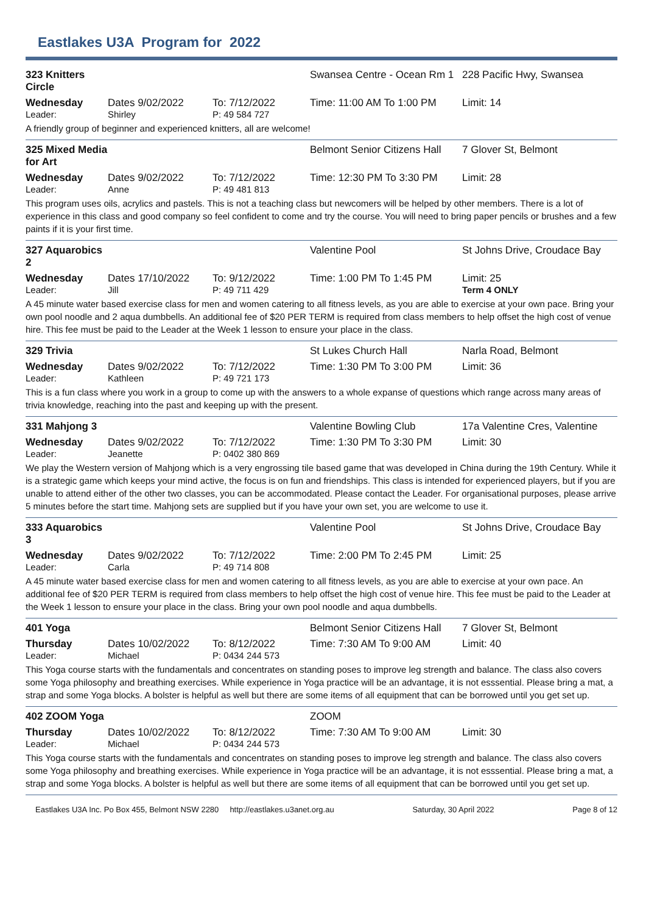Eastlakes U3A Program for 2022
323 Knitters Circle Swansea Centre - Ocean Rm 1 228 Pacific Hwy, Swansea
Wednesday Dates 9/02/2022 To: 7/12/2022 Time: 11:00 AM To 1:00 PM Limit: 14
Leader: Shirley P: 49 584 727
A friendly group of beginner and experienced knitters, all are welcome!
325 Mixed Media for Art Belmont Senior Citizens Hall 7 Glover St, Belmont
Wednesday Dates 9/02/2022 To: 7/12/2022 Time: 12:30 PM To 3:30 PM Limit: 28
Leader: Anne P: 49 481 813
This program uses oils, acrylics and pastels. This is not a teaching class but newcomers will be helped by other members. There is a lot of experience in this class and good company so feel confident to come and try the course. You will need to bring paper pencils or brushes and a few paints if it is your first time.
327 Aquarobics 2 Valentine Pool St Johns Drive, Croudace Bay
Wednesday Dates 17/10/2022 To: 9/12/2022 Time: 1:00 PM To 1:45 PM Limit: 25
Leader: Jill P: 49 711 429 Term 4 ONLY
A 45 minute water based exercise class for men and women catering to all fitness levels, as you are able to exercise at your own pace. Bring your own pool noodle and 2 aqua dumbbells. An additional fee of $20 PER TERM is required from class members to help offset the high cost of venue hire. This fee must be paid to the Leader at the Week 1 lesson to ensure your place in the class.
329 Trivia St Lukes Church Hall Narla Road, Belmont
Wednesday Dates 9/02/2022 To: 7/12/2022 Time: 1:30 PM To 3:00 PM Limit: 36
Leader: Kathleen P: 49 721 173
This is a fun class where you work in a group to come up with the answers to a whole expanse of questions which range across many areas of trivia knowledge, reaching into the past and keeping up with the present.
331 Mahjong 3 Valentine Bowling Club 17a Valentine Cres, Valentine
Wednesday Dates 9/02/2022 To: 7/12/2022 Time: 1:30 PM To 3:30 PM Limit: 30
Leader: Jeanette P: 0402 380 869
We play the Western version of Mahjong which is a very engrossing tile based game that was developed in China during the 19th Century. While it is a strategic game which keeps your mind active, the focus is on fun and friendships. This class is intended for experienced players, but if you are unable to attend either of the other two classes, you can be accommodated. Please contact the Leader. For organisational purposes, please arrive 5 minutes before the start time. Mahjong sets are supplied but if you have your own set, you are welcome to use it.
333 Aquarobics 3 Valentine Pool St Johns Drive, Croudace Bay
Wednesday Dates 9/02/2022 To: 7/12/2022 Time: 2:00 PM To 2:45 PM Limit: 25
Leader: Carla P: 49 714 808
A 45 minute water based exercise class for men and women catering to all fitness levels, as you are able to exercise at your own pace. An additional fee of $20 PER TERM is required from class members to help offset the high cost of venue hire. This fee must be paid to the Leader at the Week 1 lesson to ensure your place in the class. Bring your own pool noodle and aqua dumbbells.
401 Yoga Belmont Senior Citizens Hall 7 Glover St, Belmont
Thursday Dates 10/02/2022 To: 8/12/2022 Time: 7:30 AM To 9:00 AM Limit: 40
Leader: Michael P: 0434 244 573
This Yoga course starts with the fundamentals and concentrates on standing poses to improve leg strength and balance. The class also covers some Yoga philosophy and breathing exercises. While experience in Yoga practice will be an advantage, it is not esssential. Please bring a mat, a strap and some Yoga blocks. A bolster is helpful as well but there are some items of all equipment that can be borrowed until you get set up.
402 ZOOM Yoga ZOOM
Thursday Dates 10/02/2022 To: 8/12/2022 Time: 7:30 AM To 9:00 AM Limit: 30
Leader: Michael P: 0434 244 573
This Yoga course starts with the fundamentals and concentrates on standing poses to improve leg strength and balance. The class also covers some Yoga philosophy and breathing exercises. While experience in Yoga practice will be an advantage, it is not esssential. Please bring a mat, a strap and some Yoga blocks. A bolster is helpful as well but there are some items of all equipment that can be borrowed until you get set up.
Eastlakes U3A Inc. Po Box 455, Belmont NSW 2280 http://eastlakes.u3anet.org.au Saturday, 30 April 2022 Page 8 of 12